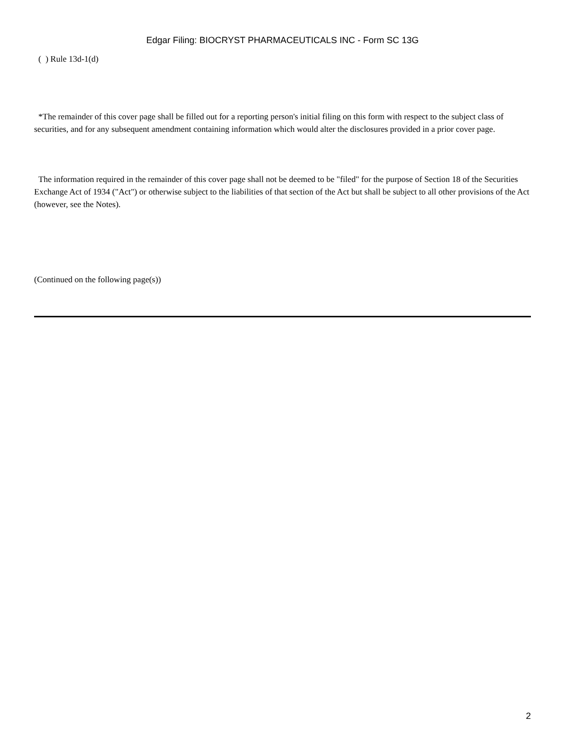Edgar Filing: BIOCRYST PHARMACEUTICALS INC - Form SC 13G
( ) Rule 13d-1(d)
*The remainder of this cover page shall be filled out for a reporting person's initial filing on this form with respect to the subject class of securities, and for any subsequent amendment containing information which would alter the disclosures provided in a prior cover page.
The information required in the remainder of this cover page shall not be deemed to be "filed" for the purpose of Section 18 of the Securities Exchange Act of 1934 ("Act") or otherwise subject to the liabilities of that section of the Act but shall be subject to all other provisions of the Act (however, see the Notes).
(Continued on the following page(s))
2